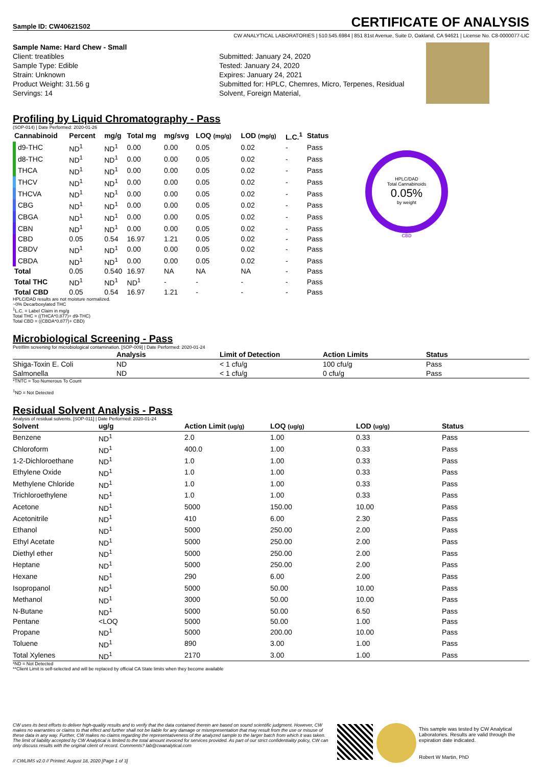Sample ID: CW40621S02
CERTIFICATE OF ANALYSIS
CW ANALYTICAL LABORATORIES | 510.545.6984 | 851 81st Avenue, Suite D, Oakland, CA 94621 | License No. C8-0000077-LIC
Sample Name: Hard Chew - Small
Client: treatibles
Sample Type: Edible
Strain: Unknown
Product Weight: 31.56 g
Servings: 14
Submitted: January 24, 2020
Tested: January 24, 2020
Expires: January 24, 2021
Submitted for: HPLC, Chemres, Micro, Terpenes, Residual Solvent, Foreign Material,
Profiling by Liquid Chromatography - Pass
(SOP-014) | Date Performed: 2020-01-26
| Cannabinoid | Percent | mg/g | Total mg | mg/svg | LOQ (mg/g) | LOD (mg/g) | L.C.<sup>1</sup> | Status |
| --- | --- | --- | --- | --- | --- | --- | --- | --- |
| d9-THC | ND<sup>1</sup> | ND<sup>1</sup> | 0.00 | 0.00 | 0.05 | 0.02 | - | Pass |
| d8-THC | ND<sup>1</sup> | ND<sup>1</sup> | 0.00 | 0.00 | 0.05 | 0.02 | - | Pass |
| THCA | ND<sup>1</sup> | ND<sup>1</sup> | 0.00 | 0.00 | 0.05 | 0.02 | - | Pass |
| THCV | ND<sup>1</sup> | ND<sup>1</sup> | 0.00 | 0.00 | 0.05 | 0.02 | - | Pass |
| THCVA | ND<sup>1</sup> | ND<sup>1</sup> | 0.00 | 0.00 | 0.05 | 0.02 | - | Pass |
| CBG | ND<sup>1</sup> | ND<sup>1</sup> | 0.00 | 0.00 | 0.05 | 0.02 | - | Pass |
| CBGA | ND<sup>1</sup> | ND<sup>1</sup> | 0.00 | 0.00 | 0.05 | 0.02 | - | Pass |
| CBN | ND<sup>1</sup> | ND<sup>1</sup> | 0.00 | 0.00 | 0.05 | 0.02 | - | Pass |
| CBD | 0.05 | 0.54 | 16.97 | 1.21 | 0.05 | 0.02 | - | Pass |
| CBDV | ND<sup>1</sup> | ND<sup>1</sup> | 0.00 | 0.00 | 0.05 | 0.02 | - | Pass |
| CBDA | ND<sup>1</sup> | ND<sup>1</sup> | 0.00 | 0.00 | 0.05 | 0.02 | - | Pass |
| Total | 0.05 | 0.540 | 16.97 | NA | NA | NA | - | Pass |
| Total THC | ND<sup>1</sup> | ND<sup>1</sup> | ND<sup>1</sup> | - | - | - | - | Pass |
| Total CBD | 0.05 | 0.54 | 16.97 | 1.21 | - | - | - | Pass |
HPLC/DAD
Total Cannabinoids
0.05%
by weight
CBD
HPLC/DAD results are not moisture normalized.
~0% Decarboxylated THC
<sup>1</sup> L.C. = Label Claim in mg/g
Total THC = ((THCA*0.877)+ d9-THC)
Total CBD = ((CBDA*0.877)+ CBD)
Microbiological Screening - Pass
Petrifilm screening for microbiological contamination. [SOP-009] | Date Performed: 2020-01-24
| | Analysis | Limit of Detection | Action Limits | Status |
| --- | --- | --- | --- | --- |
| Shiga-Toxin E. Coli | ND | < 1 cfu/g | 100 cfu/g | Pass |
| Salmonella | ND | < 1 cfu/g | 0 cfu/g | Pass |
*TNTC = Too Numerous To Count
<sup>1</sup> ND = Not Detected
Residual Solvent Analysis - Pass
Analysis of residual solvents. [SOP-011] | Date Performed: 2020-01-24
| Solvent | ug/g | Action Limit (ug/g) | LOQ (ug/g) | LOD (ug/g) | Status |
| --- | --- | --- | --- | --- | --- |
| Benzene | ND<sup>1</sup> | 2.0 | 1.00 | 0.33 | Pass |
| Chloroform | ND<sup>1</sup> | 400.0 | 1.00 | 0.33 | Pass |
| 1-2-Dichloroethane | ND<sup>1</sup> | 1.0 | 1.00 | 0.33 | Pass |
| Ethylene Oxide | ND<sup>1</sup> | 1.0 | 1.00 | 0.33 | Pass |
| Methylene Chloride | ND<sup>1</sup> | 1.0 | 1.00 | 0.33 | Pass |
| Trichloroethylene | ND<sup>1</sup> | 1.0 | 1.00 | 0.33 | Pass |
| Acetone | ND<sup>1</sup> | 5000 | 150.00 | 10.00 | Pass |
| Acetonitrile | ND<sup>1</sup> | 410 | 6.00 | 2.30 | Pass |
| Ethanol | ND<sup>1</sup> | 5000 | 250.00 | 2.00 | Pass |
| Ethyl Acetate | ND<sup>1</sup> | 5000 | 250.00 | 2.00 | Pass |
| Diethyl ether | ND<sup>1</sup> | 5000 | 250.00 | 2.00 | Pass |
| Heptane | ND<sup>1</sup> | 5000 | 250.00 | 2.00 | Pass |
| Hexane | ND<sup>1</sup> | 290 | 6.00 | 2.00 | Pass |
| Isopropanol | ND<sup>1</sup> | 5000 | 50.00 | 10.00 | Pass |
| Methanol | ND<sup>1</sup> | 3000 | 50.00 | 10.00 | Pass |
| N-Butane | ND<sup>1</sup> | 5000 | 50.00 | 6.50 | Pass |
| Pentane | <LOQ | 5000 | 50.00 | 1.00 | Pass |
| Propane | ND<sup>1</sup> | 5000 | 200.00 | 10.00 | Pass |
| Toluene | ND<sup>1</sup> | 890 | 3.00 | 1.00 | Pass |
| Total Xylenes | ND<sup>1</sup> | 2170 | 3.00 | 1.00 | Pass |
*ND = Not Detected
**Client Limit is self-selected and will be replaced by official CA State limits when they become available
CW uses its best efforts to deliver high-quality results and to verify that the data contained therein are based on sound scientific judgment. However, CW makes no warranties or claims to that effect and further shall not be liable for any damage or misrepresentation that may result from the use or misuse of these data in any way. Further, CW makes no claims regarding the representativeness of the analyzed sample to the larger batch from which it was taken. The limit of liability accepted by CW Analytical is limited to the total amount invoiced for services provided. As part of our strict confidentiality policy, CW can only discuss results with the original client of record. Comments? lab@cwanalytical.com
// CWLIMS v2.0 // Printed: August 18, 2020 [Page 1 of 3]
This sample was tested by CW Analytical Laboratories. Results are valid through the expiration date indicated.
Robert W Martin, PhD